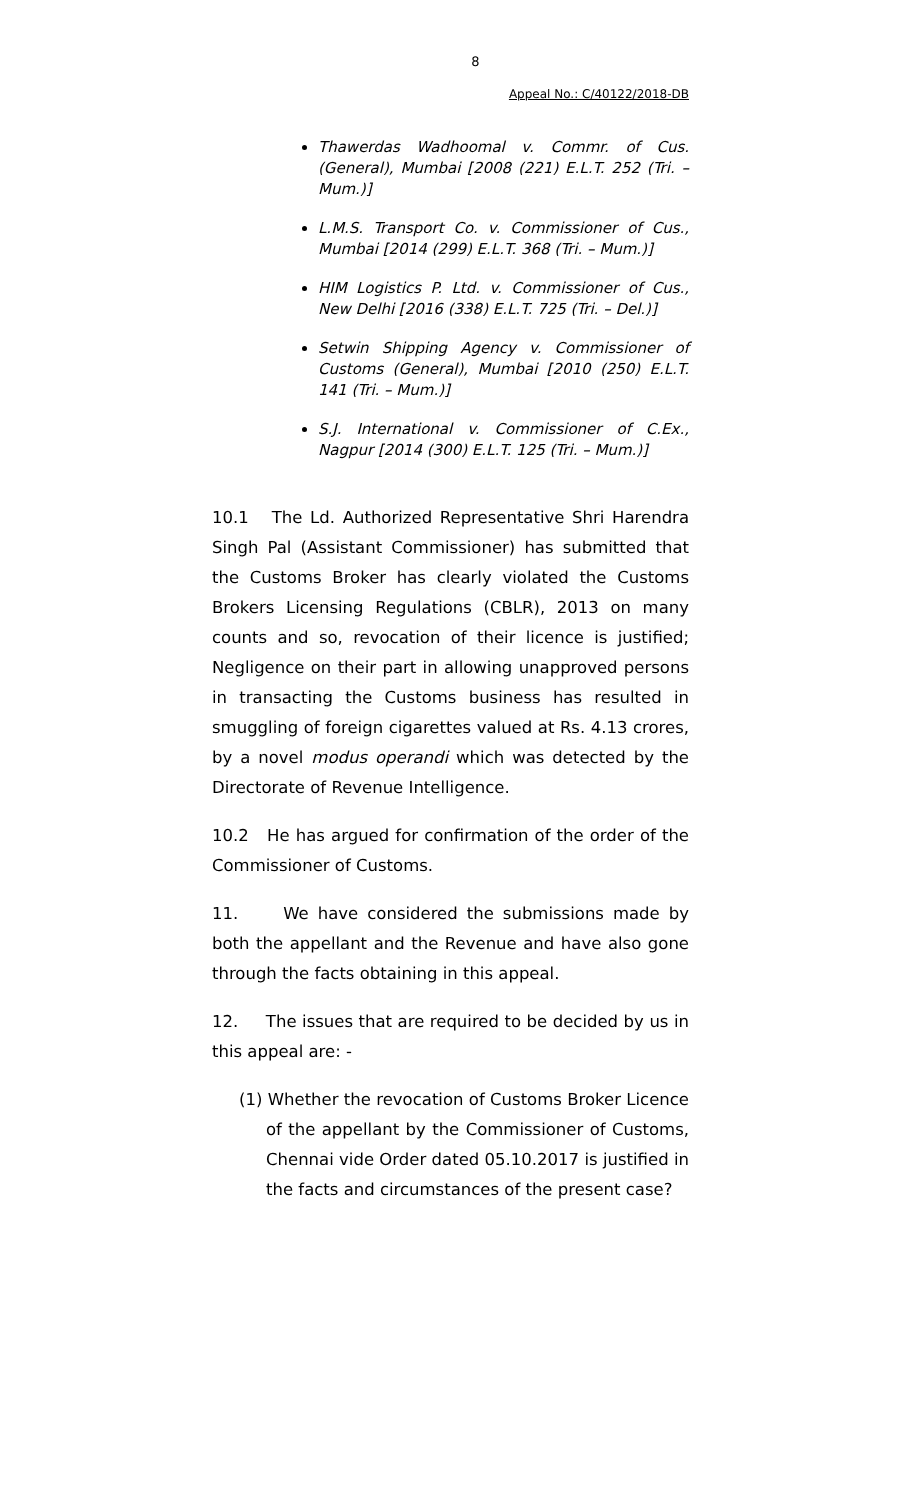8
Appeal No.: C/40122/2018-DB
Thawerdas Wadhoomal v. Commr. of Cus. (General), Mumbai [2008 (221) E.L.T. 252 (Tri. – Mum.)]
L.M.S. Transport Co. v. Commissioner of Cus., Mumbai [2014 (299) E.L.T. 368 (Tri. – Mum.)]
HIM Logistics P. Ltd. v. Commissioner of Cus., New Delhi [2016 (338) E.L.T. 725 (Tri. – Del.)]
Setwin Shipping Agency v. Commissioner of Customs (General), Mumbai [2010 (250) E.L.T. 141 (Tri. – Mum.)]
S.J. International v. Commissioner of C.Ex., Nagpur [2014 (300) E.L.T. 125 (Tri. – Mum.)]
10.1 The Ld. Authorized Representative Shri Harendra Singh Pal (Assistant Commissioner) has submitted that the Customs Broker has clearly violated the Customs Brokers Licensing Regulations (CBLR), 2013 on many counts and so, revocation of their licence is justified; Negligence on their part in allowing unapproved persons in transacting the Customs business has resulted in smuggling of foreign cigarettes valued at Rs. 4.13 crores, by a novel modus operandi which was detected by the Directorate of Revenue Intelligence.
10.2 He has argued for confirmation of the order of the Commissioner of Customs.
11. We have considered the submissions made by both the appellant and the Revenue and have also gone through the facts obtaining in this appeal.
12. The issues that are required to be decided by us in this appeal are: -
(1) Whether the revocation of Customs Broker Licence of the appellant by the Commissioner of Customs, Chennai vide Order dated 05.10.2017 is justified in the facts and circumstances of the present case?